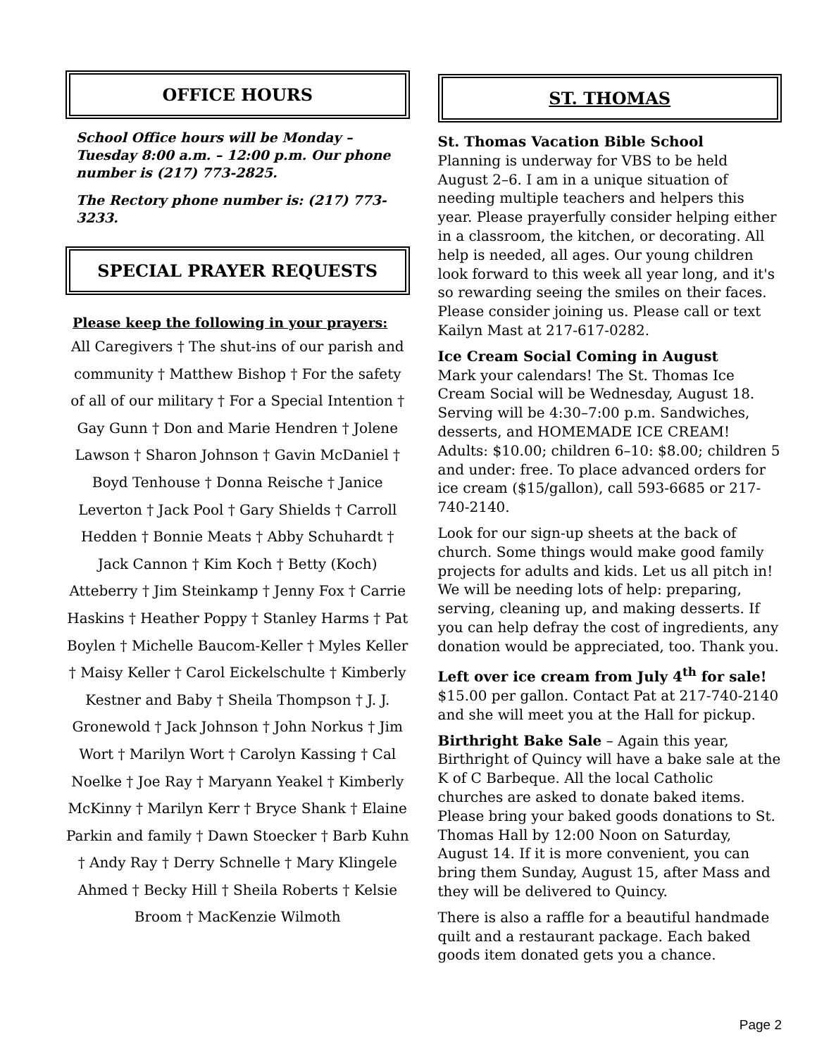OFFICE HOURS
School Office hours will be Monday – Tuesday 8:00 a.m. – 12:00 p.m. Our phone number is (217) 773-2825.
The Rectory phone number is: (217) 773-3233.
SPECIAL PRAYER REQUESTS
Please keep the following in your prayers:
All Caregivers † The shut-ins of our parish and community † Matthew Bishop † For the safety of all of our military † For a Special Intention † Gay Gunn † Don and Marie Hendren † Jolene Lawson † Sharon Johnson † Gavin McDaniel † Boyd Tenhouse † Donna Reische † Janice Leverton † Jack Pool † Gary Shields † Carroll Hedden † Bonnie Meats † Abby Schuhardt † Jack Cannon † Kim Koch † Betty (Koch) Atteberry † Jim Steinkamp † Jenny Fox † Carrie Haskins † Heather Poppy † Stanley Harms † Pat Boylen † Michelle Baucom-Keller † Myles Keller † Maisy Keller † Carol Eickelschulte † Kimberly Kestner and Baby † Sheila Thompson † J. J. Gronewold † Jack Johnson † John Norkus † Jim Wort † Marilyn Wort † Carolyn Kassing † Cal Noelke † Joe Ray † Maryann Yeakel † Kimberly McKinny † Marilyn Kerr † Bryce Shank † Elaine Parkin and family † Dawn Stoecker † Barb Kuhn † Andy Ray † Derry Schnelle † Mary Klingele Ahmed † Becky Hill † Sheila Roberts † Kelsie Broom † MacKenzie Wilmoth
ST. THOMAS
St. Thomas Vacation Bible School
Planning is underway for VBS to be held August 2–6. I am in a unique situation of needing multiple teachers and helpers this year. Please prayerfully consider helping either in a classroom, the kitchen, or decorating. All help is needed, all ages. Our young children look forward to this week all year long, and it's so rewarding seeing the smiles on their faces. Please consider joining us. Please call or text Kailyn Mast at 217-617-0282.
Ice Cream Social Coming in August
Mark your calendars! The St. Thomas Ice Cream Social will be Wednesday, August 18. Serving will be 4:30–7:00 p.m. Sandwiches, desserts, and HOMEMADE ICE CREAM! Adults: $10.00; children 6–10: $8.00; children 5 and under: free. To place advanced orders for ice cream ($15/gallon), call 593-6685 or 217-740-2140.
Look for our sign-up sheets at the back of church. Some things would make good family projects for adults and kids. Let us all pitch in! We will be needing lots of help: preparing, serving, cleaning up, and making desserts. If you can help defray the cost of ingredients, any donation would be appreciated, too. Thank you.
Left over ice cream from July 4<sup>th</sup> for sale!
$15.00 per gallon. Contact Pat at 217-740-2140 and she will meet you at the Hall for pickup.
Birthright Bake Sale – Again this year, Birthright of Quincy will have a bake sale at the K of C Barbeque. All the local Catholic churches are asked to donate baked items. Please bring your baked goods donations to St. Thomas Hall by 12:00 Noon on Saturday, August 14. If it is more convenient, you can bring them Sunday, August 15, after Mass and they will be delivered to Quincy.
There is also a raffle for a beautiful handmade quilt and a restaurant package. Each baked goods item donated gets you a chance.
Page 2